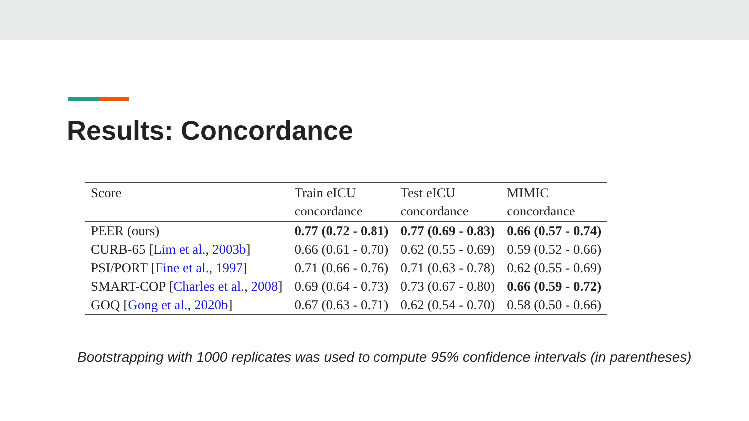Results: Concordance
| Score | Train eICU concordance | Test eICU concordance | MIMIC concordance |
| --- | --- | --- | --- |
| PEER (ours) | 0.77 (0.72 - 0.81) | 0.77 (0.69 - 0.83) | 0.66 (0.57 - 0.74) |
| CURB-65 [ Lim et al. , 2003b ] | 0.66 (0.61 - 0.70) | 0.62 (0.55 - 0.69) | 0.59 (0.52 - 0.66) |
| PSI/PORT [ Fine et al. , 1997 ] | 0.71 (0.66 - 0.76) | 0.71 (0.63 - 0.78) | 0.62 (0.55 - 0.69) |
| SMART-COP [ Charles et al. , 2008 ] | 0.69 (0.64 - 0.73) | 0.73 (0.67 - 0.80) | 0.66 (0.59 - 0.72) |
| GOQ [ Gong et al. , 2020b ] | 0.67 (0.63 - 0.71) | 0.62 (0.54 - 0.70) | 0.58 (0.50 - 0.66) |
Bootstrapping with 1000 replicates was used to compute 95% confidence intervals (in parentheses)